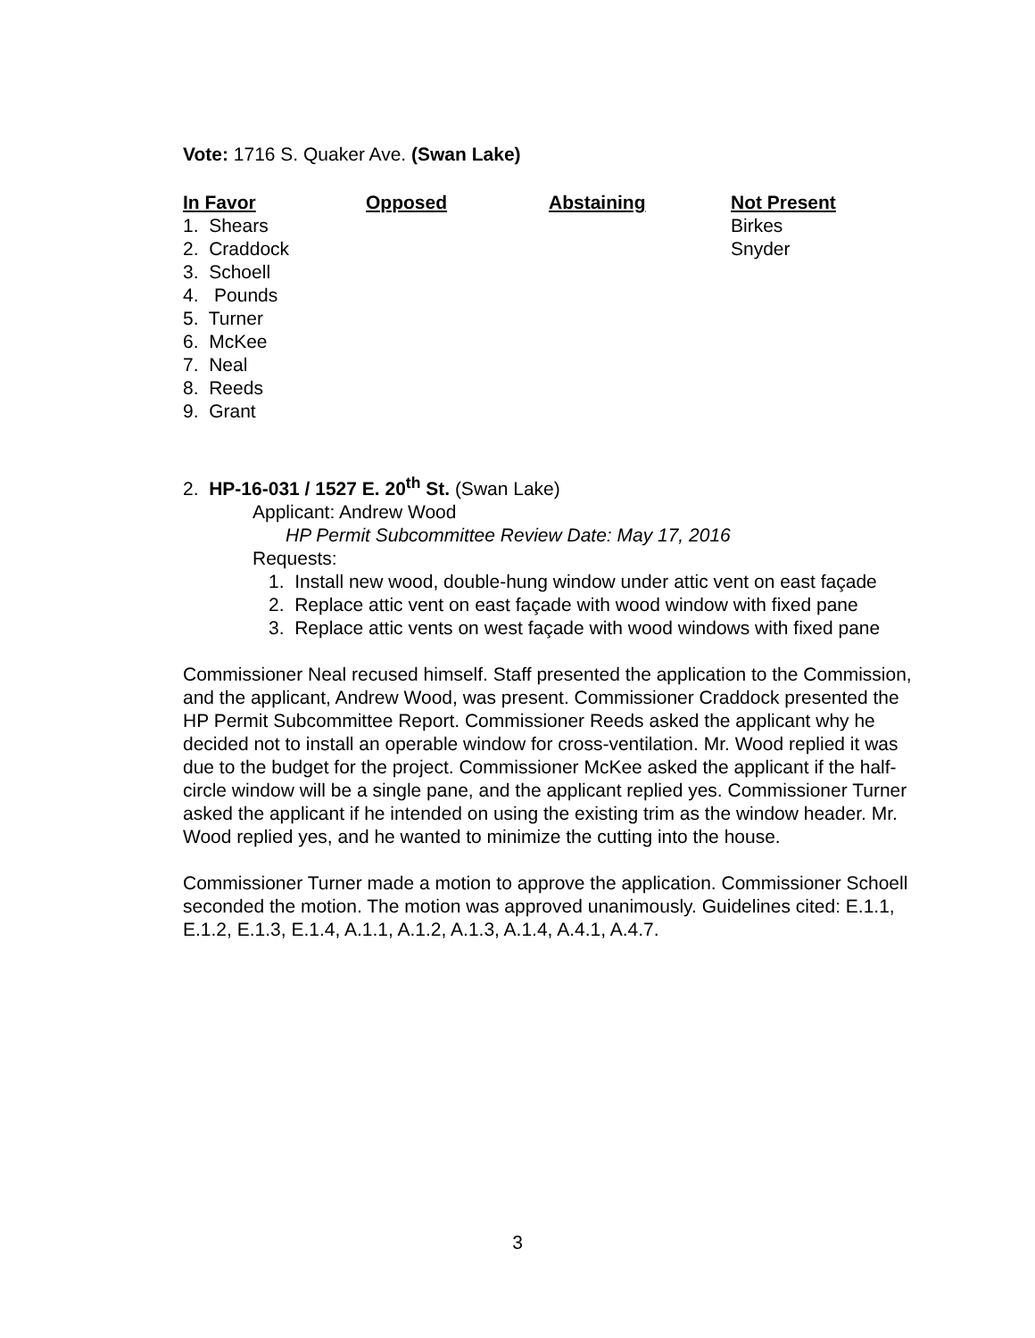Vote: 1716 S. Quaker Ave. (Swan Lake)
| In Favor | Opposed | Abstaining | Not Present |
| --- | --- | --- | --- |
| 1. Shears | | | Birkes |
| 2. Craddock | | | Snyder |
| 3. Schoell | | | |
| 4. Pounds | | | |
| 5. Turner | | | |
| 6. McKee | | | |
| 7. Neal | | | |
| 8. Reeds | | | |
| 9. Grant | | | |
2. HP-16-031 / 1527 E. 20<sup>th</sup> St. (Swan Lake)
Applicant: Andrew Wood
HP Permit Subcommittee Review Date: May 17, 2016
Requests:
1. Install new wood, double-hung window under attic vent on east façade
2. Replace attic vent on east façade with wood window with fixed pane
3. Replace attic vents on west façade with wood windows with fixed pane
Commissioner Neal recused himself. Staff presented the application to the Commission, and the applicant, Andrew Wood, was present. Commissioner Craddock presented the HP Permit Subcommittee Report. Commissioner Reeds asked the applicant why he decided not to install an operable window for cross-ventilation. Mr. Wood replied it was due to the budget for the project. Commissioner McKee asked the applicant if the half-circle window will be a single pane, and the applicant replied yes. Commissioner Turner asked the applicant if he intended on using the existing trim as the window header. Mr. Wood replied yes, and he wanted to minimize the cutting into the house.
Commissioner Turner made a motion to approve the application. Commissioner Schoell seconded the motion. The motion was approved unanimously. Guidelines cited: E.1.1, E.1.2, E.1.3, E.1.4, A.1.1, A.1.2, A.1.3, A.1.4, A.4.1, A.4.7.
3